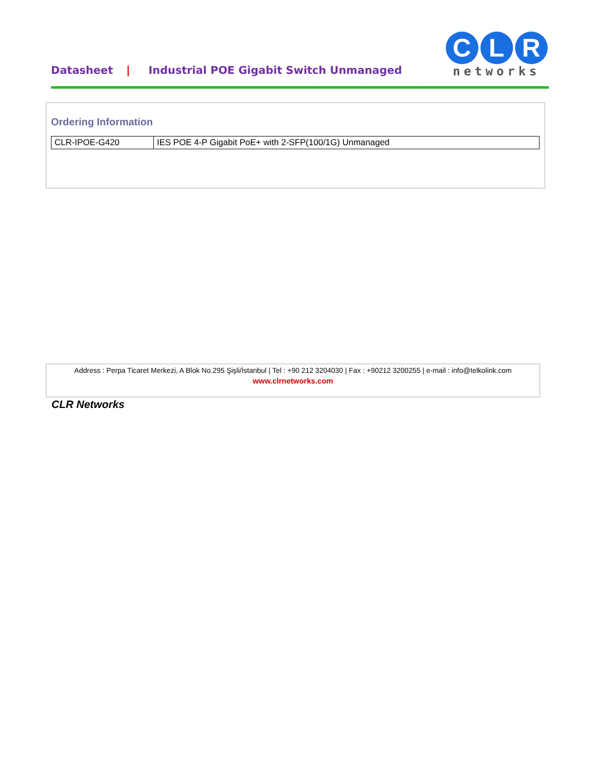Datasheet | Industrial POE Gigabit Switch Unmanaged
C L R
networks
Ordering Information
| CLR-IPOE-G420 | IES POE 4-P Gigabit PoE+ with 2-SFP(100/1G) Unmanaged |
Address : Perpa Ticaret Merkezi, A Blok No.295 Şişli/İstanbul | Tel : +90 212 3204030 | Fax : +90212 3200255 | e-mail : info@telkolink.com
www.clrnetworks.com
CLR Networks